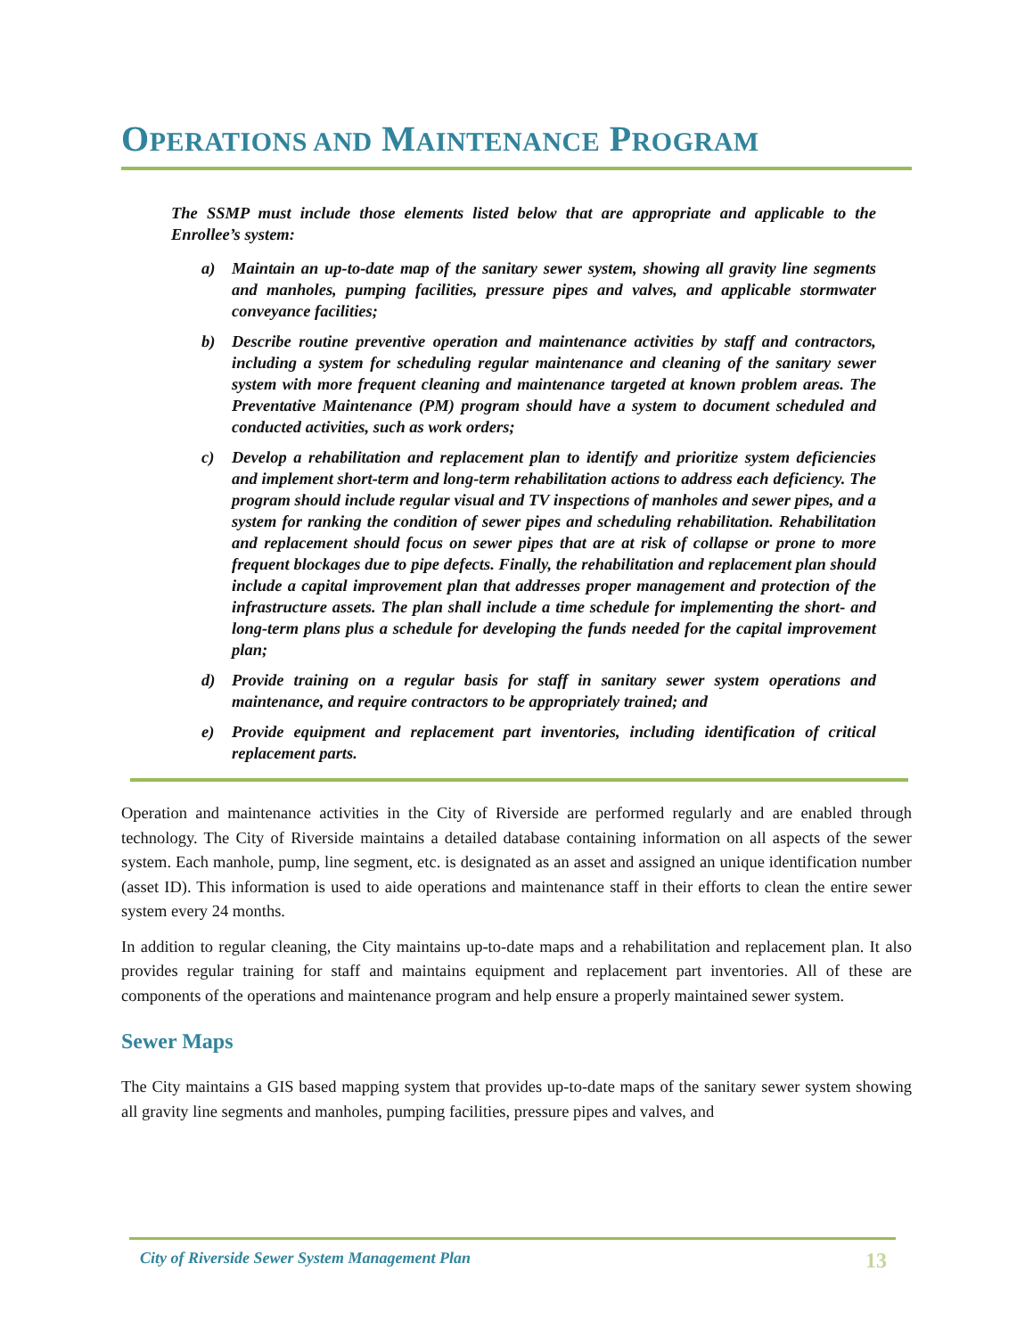OPERATIONS AND MAINTENANCE PROGRAM
The SSMP must include those elements listed below that are appropriate and applicable to the Enrollee’s system:
a) Maintain an up-to-date map of the sanitary sewer system, showing all gravity line segments and manholes, pumping facilities, pressure pipes and valves, and applicable stormwater conveyance facilities;
b) Describe routine preventive operation and maintenance activities by staff and contractors, including a system for scheduling regular maintenance and cleaning of the sanitary sewer system with more frequent cleaning and maintenance targeted at known problem areas. The Preventative Maintenance (PM) program should have a system to document scheduled and conducted activities, such as work orders;
c) Develop a rehabilitation and replacement plan to identify and prioritize system deficiencies and implement short-term and long-term rehabilitation actions to address each deficiency. The program should include regular visual and TV inspections of manholes and sewer pipes, and a system for ranking the condition of sewer pipes and scheduling rehabilitation. Rehabilitation and replacement should focus on sewer pipes that are at risk of collapse or prone to more frequent blockages due to pipe defects. Finally, the rehabilitation and replacement plan should include a capital improvement plan that addresses proper management and protection of the infrastructure assets. The plan shall include a time schedule for implementing the short- and long-term plans plus a schedule for developing the funds needed for the capital improvement plan;
d) Provide training on a regular basis for staff in sanitary sewer system operations and maintenance, and require contractors to be appropriately trained; and
e) Provide equipment and replacement part inventories, including identification of critical replacement parts.
Operation and maintenance activities in the City of Riverside are performed regularly and are enabled through technology. The City of Riverside maintains a detailed database containing information on all aspects of the sewer system. Each manhole, pump, line segment, etc. is designated as an asset and assigned an unique identification number (asset ID). This information is used to aide operations and maintenance staff in their efforts to clean the entire sewer system every 24 months.
In addition to regular cleaning, the City maintains up-to-date maps and a rehabilitation and replacement plan. It also provides regular training for staff and maintains equipment and replacement part inventories. All of these are components of the operations and maintenance program and help ensure a properly maintained sewer system.
Sewer Maps
The City maintains a GIS based mapping system that provides up-to-date maps of the sanitary sewer system showing all gravity line segments and manholes, pumping facilities, pressure pipes and valves, and
City of Riverside Sewer System Management Plan 13